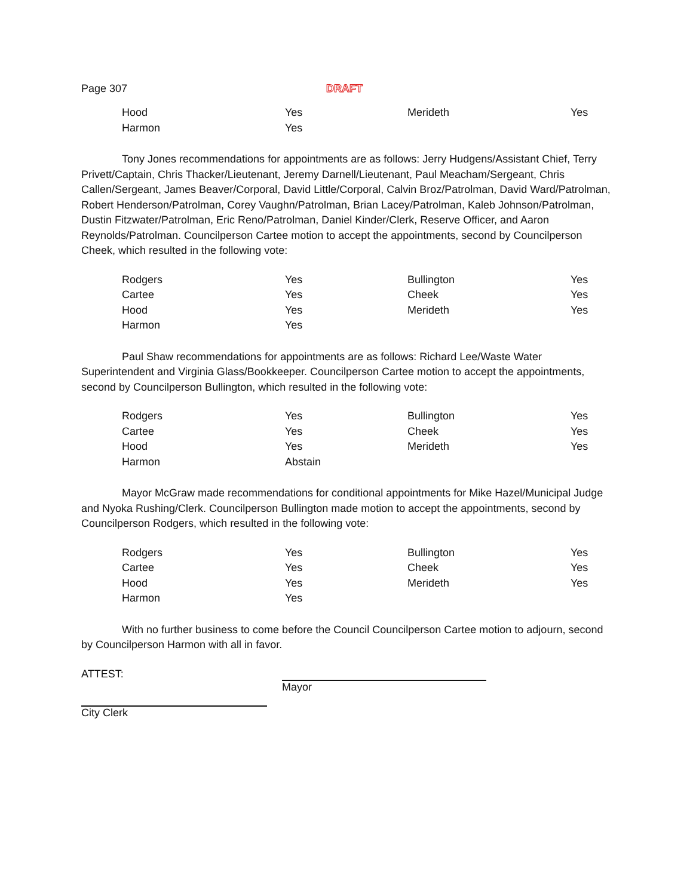Page 307 DRAFT
| Hood | Yes | Merideth | Yes |
| Harmon | Yes | | |
Tony Jones recommendations for appointments are as follows: Jerry Hudgens/Assistant Chief, Terry Privett/Captain, Chris Thacker/Lieutenant, Jeremy Darnell/Lieutenant, Paul Meacham/Sergeant, Chris Callen/Sergeant, James Beaver/Corporal, David Little/Corporal, Calvin Broz/Patrolman, David Ward/Patrolman, Robert Henderson/Patrolman, Corey Vaughn/Patrolman, Brian Lacey/Patrolman, Kaleb Johnson/Patrolman, Dustin Fitzwater/Patrolman, Eric Reno/Patrolman, Daniel Kinder/Clerk, Reserve Officer, and Aaron Reynolds/Patrolman. Councilperson Cartee motion to accept the appointments, second by Councilperson Cheek, which resulted in the following vote:
| Rodgers | Yes | Bullington | Yes |
| Cartee | Yes | Cheek | Yes |
| Hood | Yes | Merideth | Yes |
| Harmon | Yes | | |
Paul Shaw recommendations for appointments are as follows: Richard Lee/Waste Water Superintendent and Virginia Glass/Bookkeeper. Councilperson Cartee motion to accept the appointments, second by Councilperson Bullington, which resulted in the following vote:
| Rodgers | Yes | Bullington | Yes |
| Cartee | Yes | Cheek | Yes |
| Hood | Yes | Merideth | Yes |
| Harmon | Abstain | | |
Mayor McGraw made recommendations for conditional appointments for Mike Hazel/Municipal Judge and Nyoka Rushing/Clerk. Councilperson Bullington made motion to accept the appointments, second by Councilperson Rodgers, which resulted in the following vote:
| Rodgers | Yes | Bullington | Yes |
| Cartee | Yes | Cheek | Yes |
| Hood | Yes | Merideth | Yes |
| Harmon | Yes | | |
With no further business to come before the Council Councilperson Cartee motion to adjourn, second by Councilperson Harmon with all in favor.
ATTEST:
Mayor
City Clerk